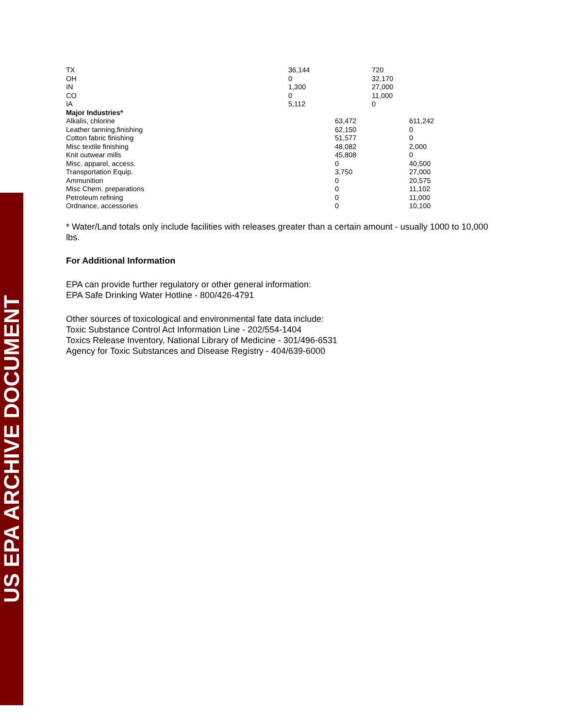US EPA ARCHIVE DOCUMENT
| TX | 36,144 | | 720 | |
| OH | 0 | | 32,170 | |
| IN | 1,300 | | 27,000 | |
| CO | 0 | | 11,000 | |
| IA | 5,112 | | 0 | |
| Major Industries* | | | | |
| Alkalis, chlorine | | 63,472 | | 611,242 |
| Leather tanning,finishing | | 62,150 | | 0 |
| Cotton fabric finishing | | 51,577 | | 0 |
| Misc textile finishing | | 48,082 | | 2,000 |
| Knit outwear mills | | 45,808 | | 0 |
| Misc. apparel, access. | | 0 | | 40,500 |
| Transportation Equip. | | 3,750 | | 27,000 |
| Ammunition | | 0 | | 20,575 |
| Misc Chem. preparations | | 0 | | 11,102 |
| Petroleum refining | | 0 | | 11,000 |
| Ordnance, accessories | | 0 | | 10,100 |
* Water/Land totals only include facilities with releases greater than a certain amount - usually 1000 to 10,000 lbs.
For Additional Information
EPA can provide further regulatory or other general information:
EPA Safe Drinking Water Hotline - 800/426-4791
Other sources of toxicological and environmental fate data include:
Toxic Substance Control Act Information Line - 202/554-1404
Toxics Release Inventory, National Library of Medicine - 301/496-6531
Agency for Toxic Substances and Disease Registry - 404/639-6000